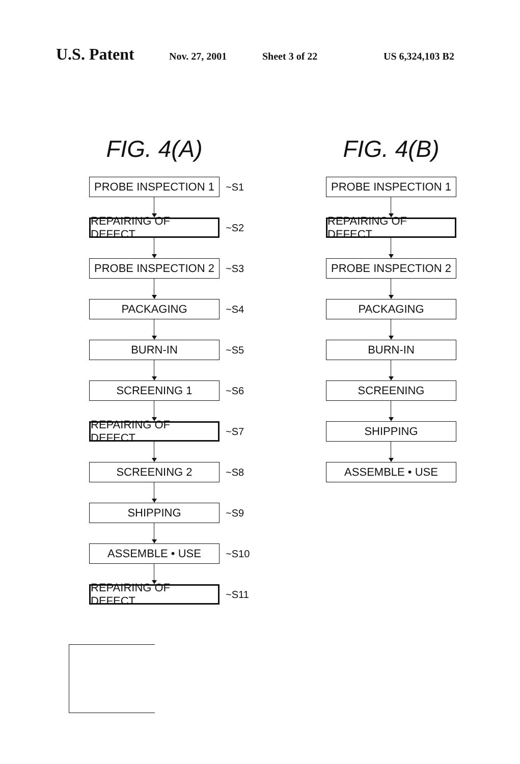U.S. Patent Nov. 27, 2001 Sheet 3 of 22 US 6,324,103 B2
FIG. 4(A)
PROBE INSPECTION 1
~S1
REPAIRING OF DEFECT
~S2
PROBE INSPECTION 2
~S3
PACKAGING
~S4
BURN-IN
~S5
SCREENING 1
~S6
REPAIRING OF DEFECT
~S7
SCREENING 2
~S8
SHIPPING
~S9
ASSEMBLE • USE
~S10
REPAIRING OF DEFECT
~S11
FIG. 4(B)
PROBE INSPECTION 1
REPAIRING OF DEFECT
PROBE INSPECTION 2
PACKAGING
BURN-IN
SCREENING
SHIPPING
ASSEMBLE • USE